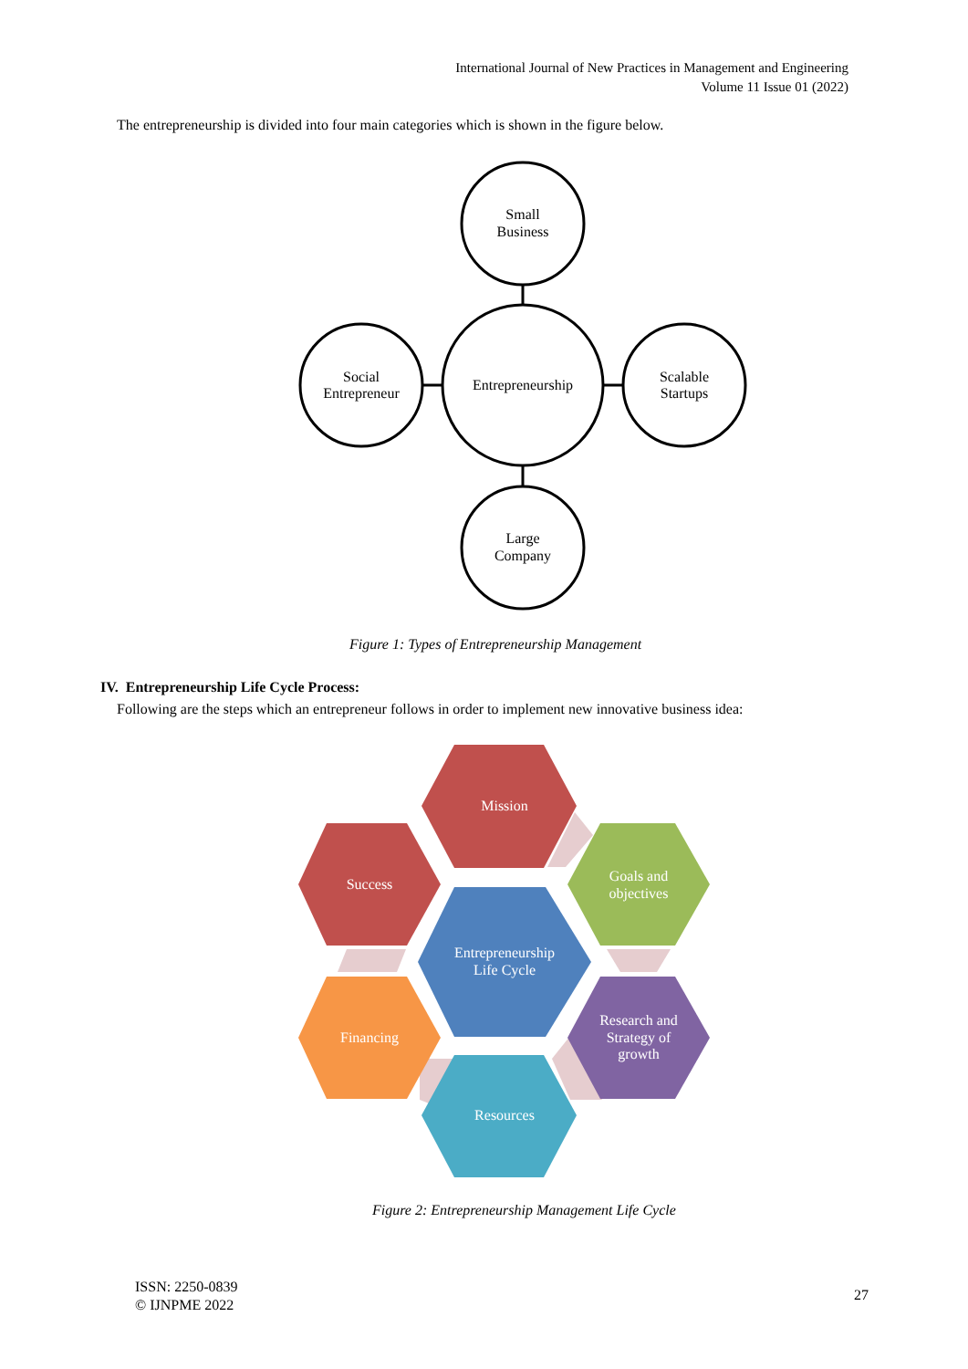International Journal of New Practices in Management and Engineering
Volume 11 Issue 01 (2022)
The entrepreneurship is divided into four main categories which is shown in the figure below.
Small
Business
Entrepreneurship
Social
Entrepreneur
Scalable
Startups
Large
Company
Figure 1: Types of Entrepreneurship Management
IV. Entrepreneurship Life Cycle Process:
Following are the steps which an entrepreneur follows in order to implement new innovative business idea:
Mission
Success
Goals and
objectives
Entrepreneurship
Life Cycle
Financing
Research and
Strategy of
growth
Resources
Figure 2: Entrepreneurship Management Life Cycle
ISSN: 2250-0839
© IJNPME 2022
27